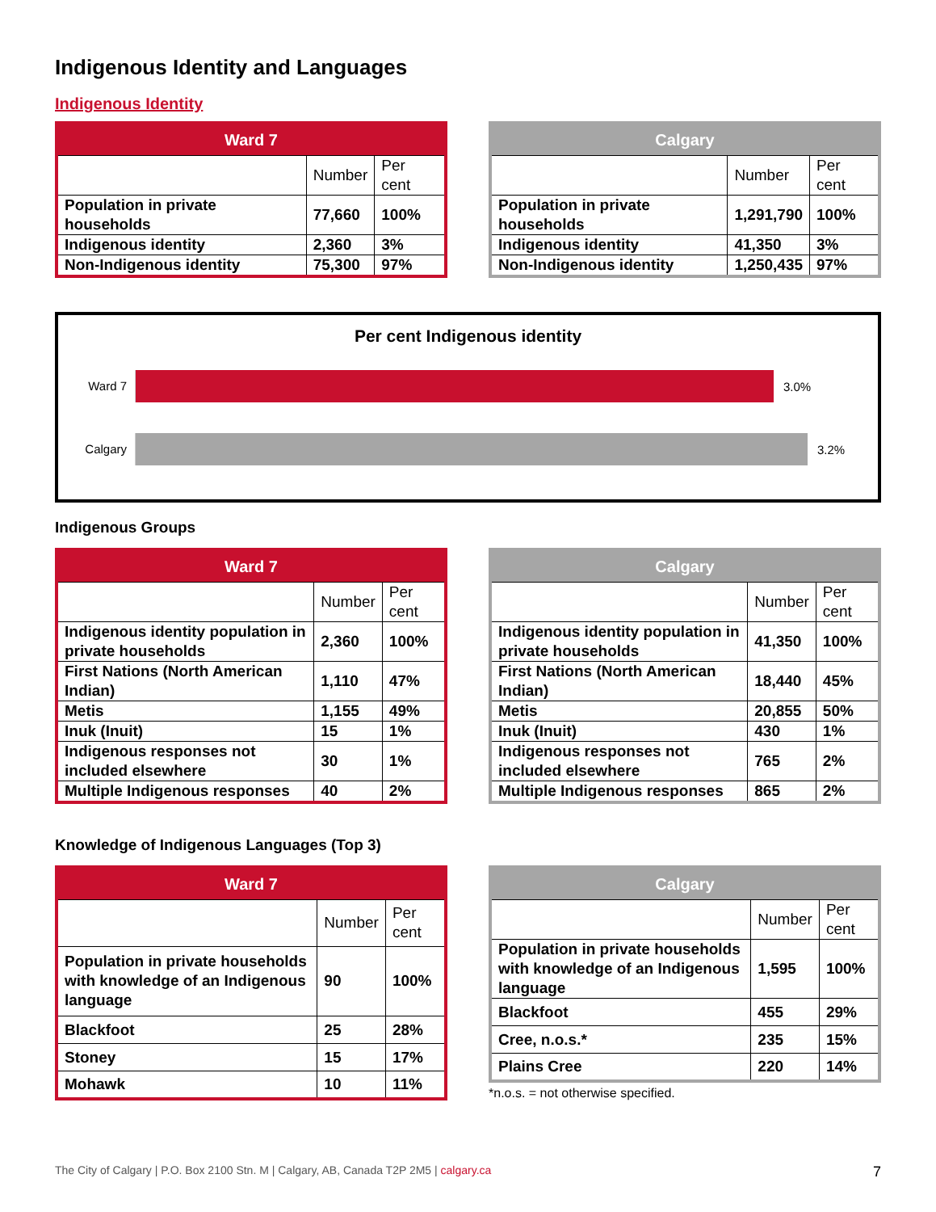Indigenous Identity and Languages
Indigenous Identity
| Ward 7 | | |
| --- | --- | --- |
| | Number | Per cent |
| Population in private households | 77,660 | 100% |
| Indigenous identity | 2,360 | 3% |
| Non-Indigenous identity | 75,300 | 97% |
| Calgary | | |
| --- | --- | --- |
| | Number | Per cent |
| Population in private households | 1,291,790 | 100% |
| Indigenous identity | 41,350 | 3% |
| Non-Indigenous identity | 1,250,435 | 97% |
Per cent Indigenous identity
Ward 7 3.0%
Calgary 3.2%
Indigenous Groups
| Ward 7 | | |
| --- | --- | --- |
| | Number | Per cent |
| Indigenous identity population in private households | 2,360 | 100% |
| First Nations (North American Indian) | 1,110 | 47% |
| Metis | 1,155 | 49% |
| Inuk (Inuit) | 15 | 1% |
| Indigenous responses not included elsewhere | 30 | 1% |
| Multiple Indigenous responses | 40 | 2% |
| Calgary | | |
| --- | --- | --- |
| | Number | Per cent |
| Indigenous identity population in private households | 41,350 | 100% |
| First Nations (North American Indian) | 18,440 | 45% |
| Metis | 20,855 | 50% |
| Inuk (Inuit) | 430 | 1% |
| Indigenous responses not included elsewhere | 765 | 2% |
| Multiple Indigenous responses | 865 | 2% |
Knowledge of Indigenous Languages (Top 3)
| Ward 7 | | |
| --- | --- | --- |
| | Number | Per cent |
| Population in private households with knowledge of an Indigenous language | 90 | 100% |
| Blackfoot | 25 | 28% |
| Stoney | 15 | 17% |
| Mohawk | 10 | 11% |
| Calgary | | |
| --- | --- | --- |
| | Number | Per cent |
| Population in private households with knowledge of an Indigenous language | 1,595 | 100% |
| Blackfoot | 455 | 29% |
| Cree, n.o.s.* | 235 | 15% |
| Plains Cree | 220 | 14% |
*n.o.s. = not otherwise specified.
The City of Calgary | P.O. Box 2100 Stn. M | Calgary, AB, Canada T2P 2M5 | calgary.ca 7